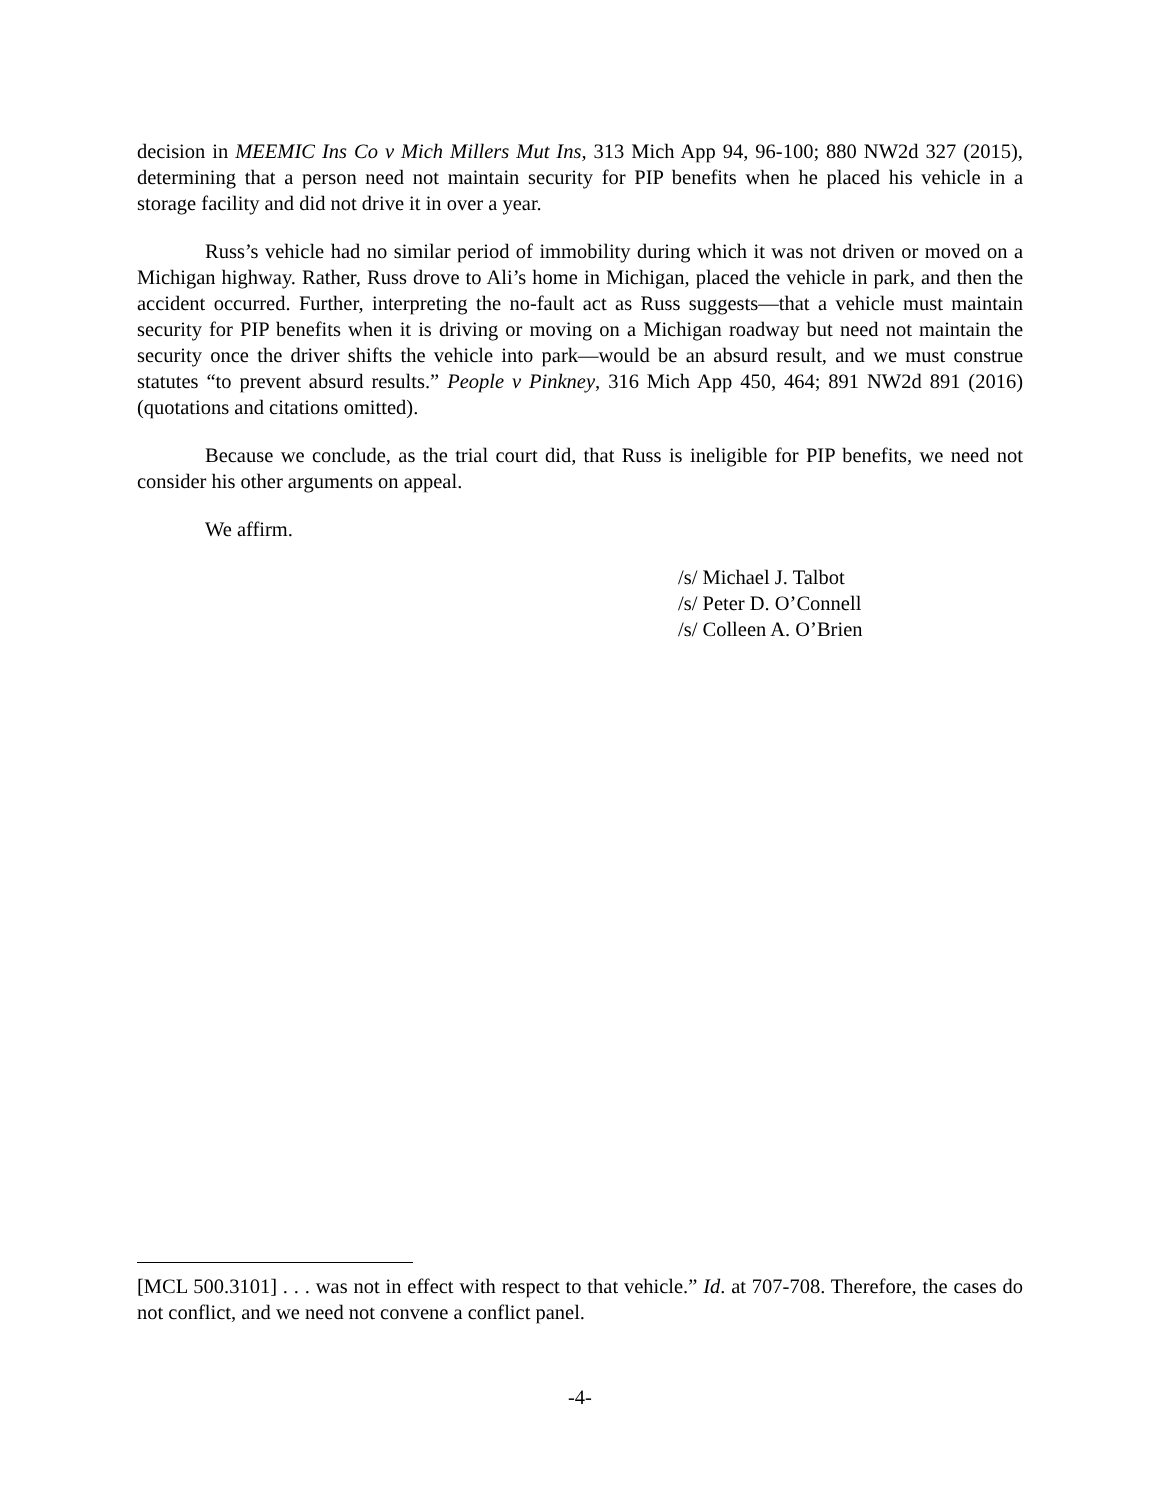decision in MEEMIC Ins Co v Mich Millers Mut Ins, 313 Mich App 94, 96-100; 880 NW2d 327 (2015), determining that a person need not maintain security for PIP benefits when he placed his vehicle in a storage facility and did not drive it in over a year.
Russ’s vehicle had no similar period of immobility during which it was not driven or moved on a Michigan highway. Rather, Russ drove to Ali’s home in Michigan, placed the vehicle in park, and then the accident occurred. Further, interpreting the no-fault act as Russ suggests—that a vehicle must maintain security for PIP benefits when it is driving or moving on a Michigan roadway but need not maintain the security once the driver shifts the vehicle into park—would be an absurd result, and we must construe statutes “to prevent absurd results.” People v Pinkney, 316 Mich App 450, 464; 891 NW2d 891 (2016) (quotations and citations omitted).
Because we conclude, as the trial court did, that Russ is ineligible for PIP benefits, we need not consider his other arguments on appeal.
We affirm.
/s/ Michael J. Talbot
/s/ Peter D. O’Connell
/s/ Colleen A. O’Brien
[MCL 500.3101] . . . was not in effect with respect to that vehicle.” Id. at 707-708. Therefore, the cases do not conflict, and we need not convene a conflict panel.
-4-